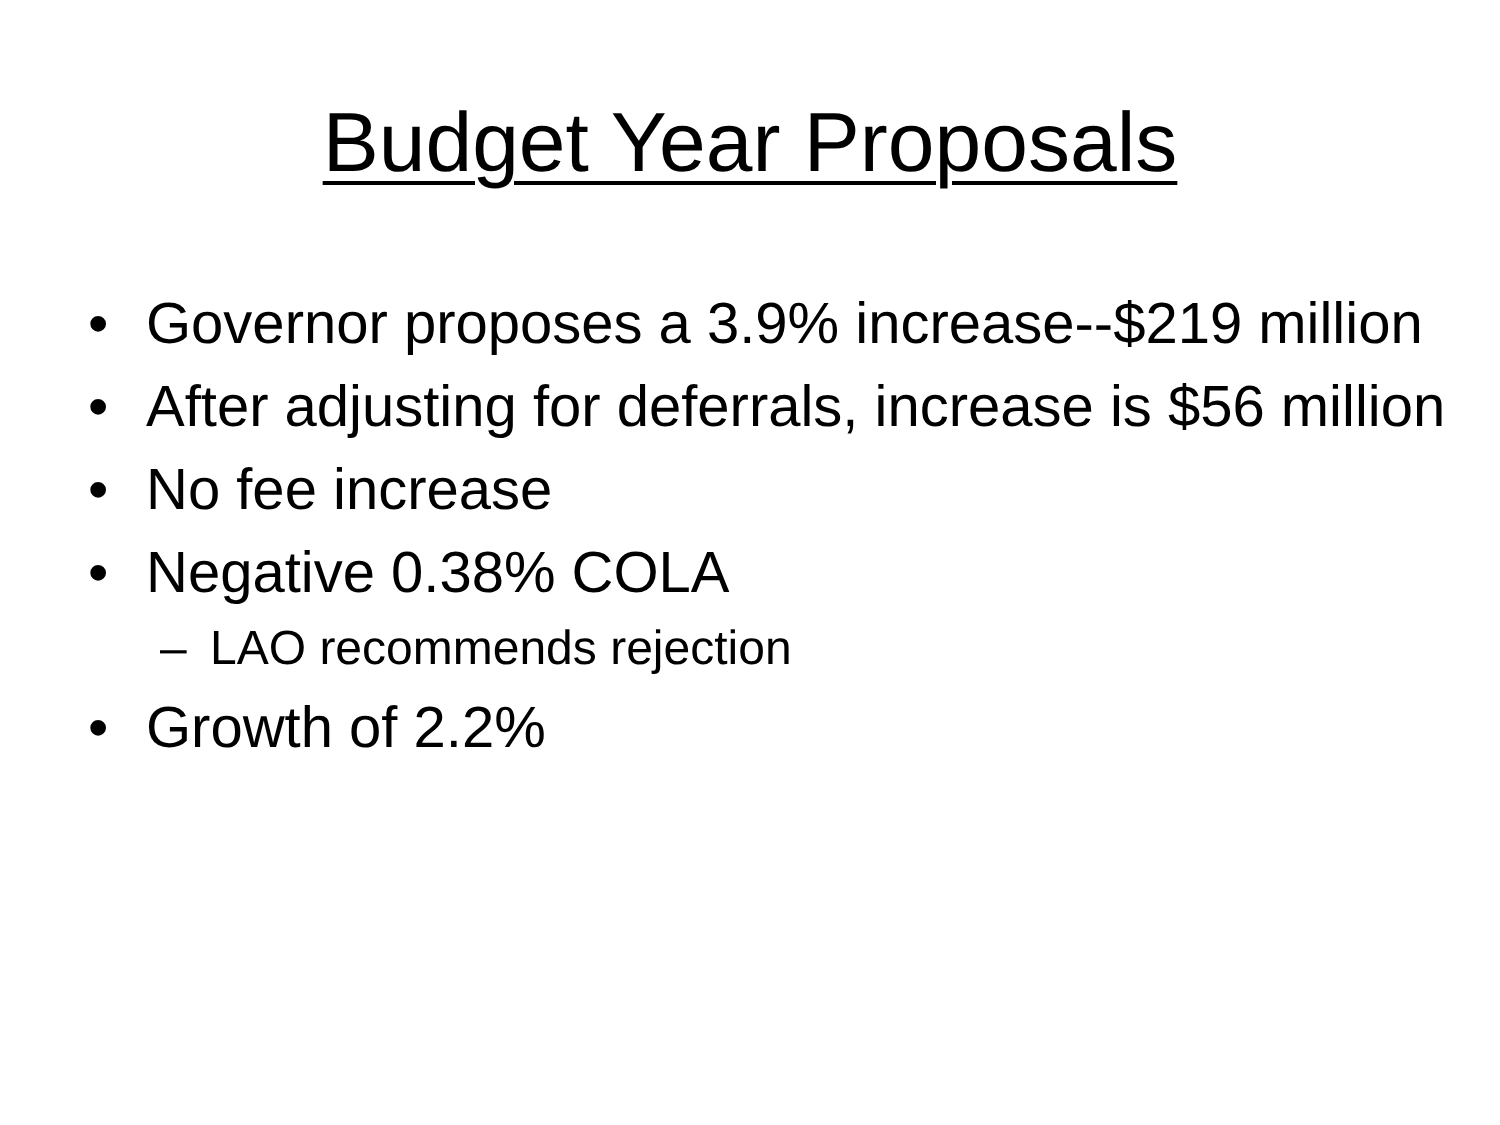Budget Year Proposals
• Governor proposes a 3.9% increase--$219 million
• After adjusting for deferrals, increase is $56 million
• No fee increase
• Negative 0.38% COLA
– LAO recommends rejection
• Growth of 2.2%